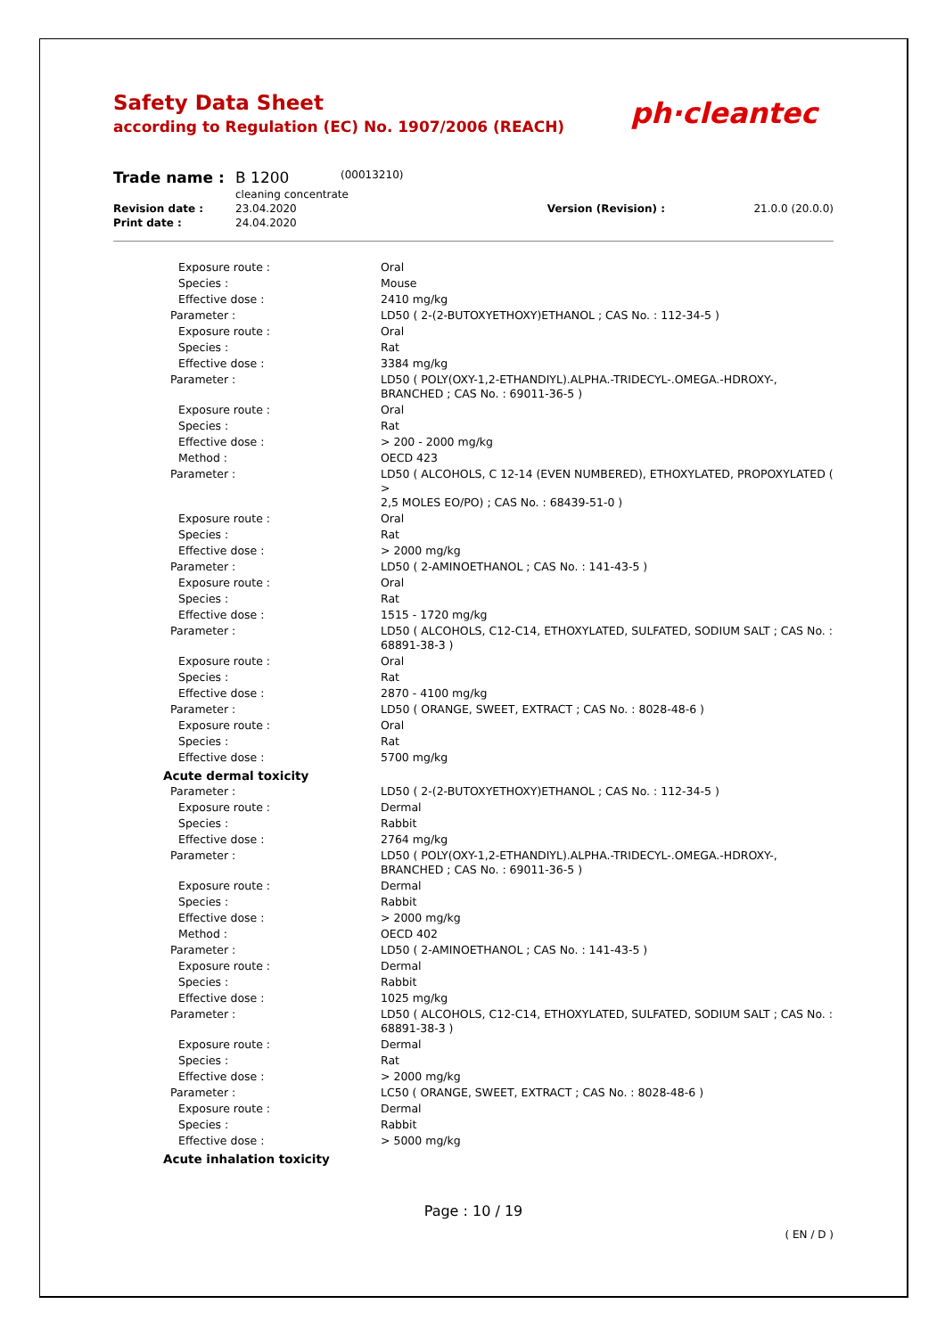Safety Data Sheet
according to Regulation (EC) No. 1907/2006 (REACH)
ph·cleantec
| Trade name : | B 1200 | (00013210) | | |
| | cleaning concentrate | | | |
| Revision date : | 23.04.2020 | | Version (Revision) : | 21.0.0 (20.0.0) |
| Print date : | 24.04.2020 | | | |
| Exposure route : | Oral |
| Species : | Mouse |
| Effective dose : | 2410 mg/kg |
| Parameter : | LD50 ( 2-(2-BUTOXYETHOXY)ETHANOL ; CAS No. : 112-34-5 ) |
| Exposure route : | Oral |
| Species : | Rat |
| Effective dose : | 3384 mg/kg |
| Parameter : | LD50 ( POLY(OXY-1,2-ETHANDIYL).ALPHA.-TRIDECYL-.OMEGA.-HDROXY-, BRANCHED ; CAS No. : 69011-36-5 ) |
| Exposure route : | Oral |
| Species : | Rat |
| Effective dose : | > 200 - 2000 mg/kg |
| Method : | OECD 423 |
| Parameter : | LD50 ( ALCOHOLS, C 12-14 (EVEN NUMBERED), ETHOXYLATED, PROPOXYLATED ( > 2,5 MOLES EO/PO) ; CAS No. : 68439-51-0 ) |
| Exposure route : | Oral |
| Species : | Rat |
| Effective dose : | > 2000 mg/kg |
| Parameter : | LD50 ( 2-AMINOETHANOL ; CAS No. : 141-43-5 ) |
| Exposure route : | Oral |
| Species : | Rat |
| Effective dose : | 1515 - 1720 mg/kg |
| Parameter : | LD50 ( ALCOHOLS, C12-C14, ETHOXYLATED, SULFATED, SODIUM SALT ; CAS No. : 68891-38-3 ) |
| Exposure route : | Oral |
| Species : | Rat |
| Effective dose : | 2870 - 4100 mg/kg |
| Parameter : | LD50 ( ORANGE, SWEET, EXTRACT ; CAS No. : 8028-48-6 ) |
| Exposure route : | Oral |
| Species : | Rat |
| Effective dose : | 5700 mg/kg |
| Acute dermal toxicity | |
| Parameter : | LD50 ( 2-(2-BUTOXYETHOXY)ETHANOL ; CAS No. : 112-34-5 ) |
| Exposure route : | Dermal |
| Species : | Rabbit |
| Effective dose : | 2764 mg/kg |
| Parameter : | LD50 ( POLY(OXY-1,2-ETHANDIYL).ALPHA.-TRIDECYL-.OMEGA.-HDROXY-, BRANCHED ; CAS No. : 69011-36-5 ) |
| Exposure route : | Dermal |
| Species : | Rabbit |
| Effective dose : | > 2000 mg/kg |
| Method : | OECD 402 |
| Parameter : | LD50 ( 2-AMINOETHANOL ; CAS No. : 141-43-5 ) |
| Exposure route : | Dermal |
| Species : | Rabbit |
| Effective dose : | 1025 mg/kg |
| Parameter : | LD50 ( ALCOHOLS, C12-C14, ETHOXYLATED, SULFATED, SODIUM SALT ; CAS No. : 68891-38-3 ) |
| Exposure route : | Dermal |
| Species : | Rat |
| Effective dose : | > 2000 mg/kg |
| Parameter : | LC50 ( ORANGE, SWEET, EXTRACT ; CAS No. : 8028-48-6 ) |
| Exposure route : | Dermal |
| Species : | Rabbit |
| Effective dose : | > 5000 mg/kg |
| Acute inhalation toxicity | |
Page : 10 / 19
( EN / D )